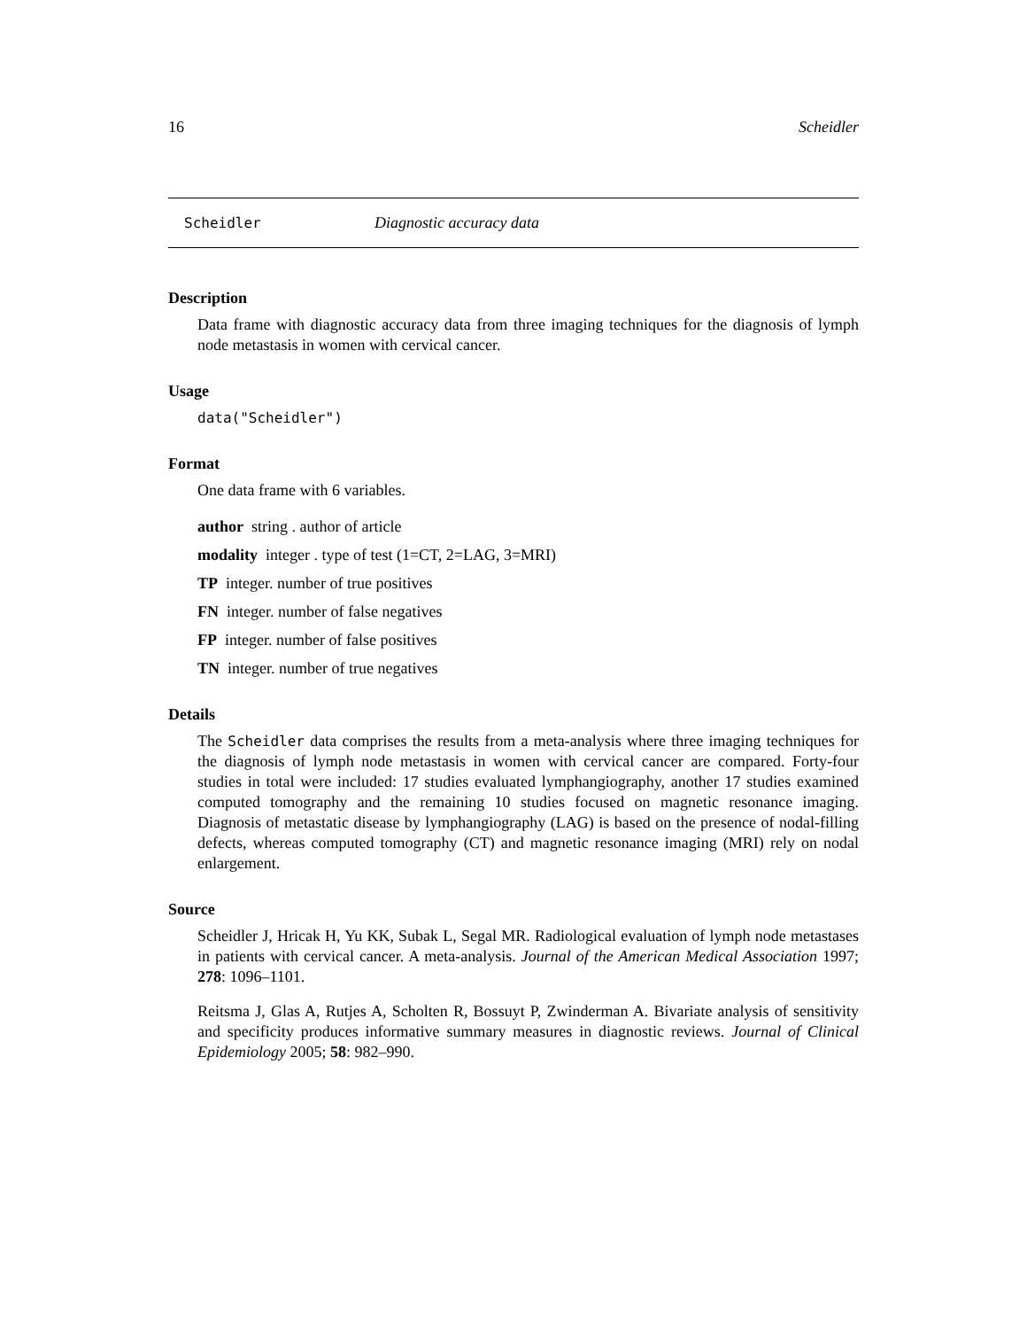16 Scheidler
Scheidler Diagnostic accuracy data
Description
Data frame with diagnostic accuracy data from three imaging techniques for the diagnosis of lymph node metastasis in women with cervical cancer.
Usage
data("Scheidler")
Format
One data frame with 6 variables.
author string . author of article
modality integer . type of test (1=CT, 2=LAG, 3=MRI)
TP integer. number of true positives
FN integer. number of false negatives
FP integer. number of false positives
TN integer. number of true negatives
Details
The Scheidler data comprises the results from a meta-analysis where three imaging techniques for the diagnosis of lymph node metastasis in women with cervical cancer are compared. Forty-four studies in total were included: 17 studies evaluated lymphangiography, another 17 studies examined computed tomography and the remaining 10 studies focused on magnetic resonance imaging. Diagnosis of metastatic disease by lymphangiography (LAG) is based on the presence of nodal-filling defects, whereas computed tomography (CT) and magnetic resonance imaging (MRI) rely on nodal enlargement.
Source
Scheidler J, Hricak H, Yu KK, Subak L, Segal MR. Radiological evaluation of lymph node metastases in patients with cervical cancer. A meta-analysis. Journal of the American Medical Association 1997; 278: 1096–1101.
Reitsma J, Glas A, Rutjes A, Scholten R, Bossuyt P, Zwinderman A. Bivariate analysis of sensitivity and specificity produces informative summary measures in diagnostic reviews. Journal of Clinical Epidemiology 2005; 58: 982–990.